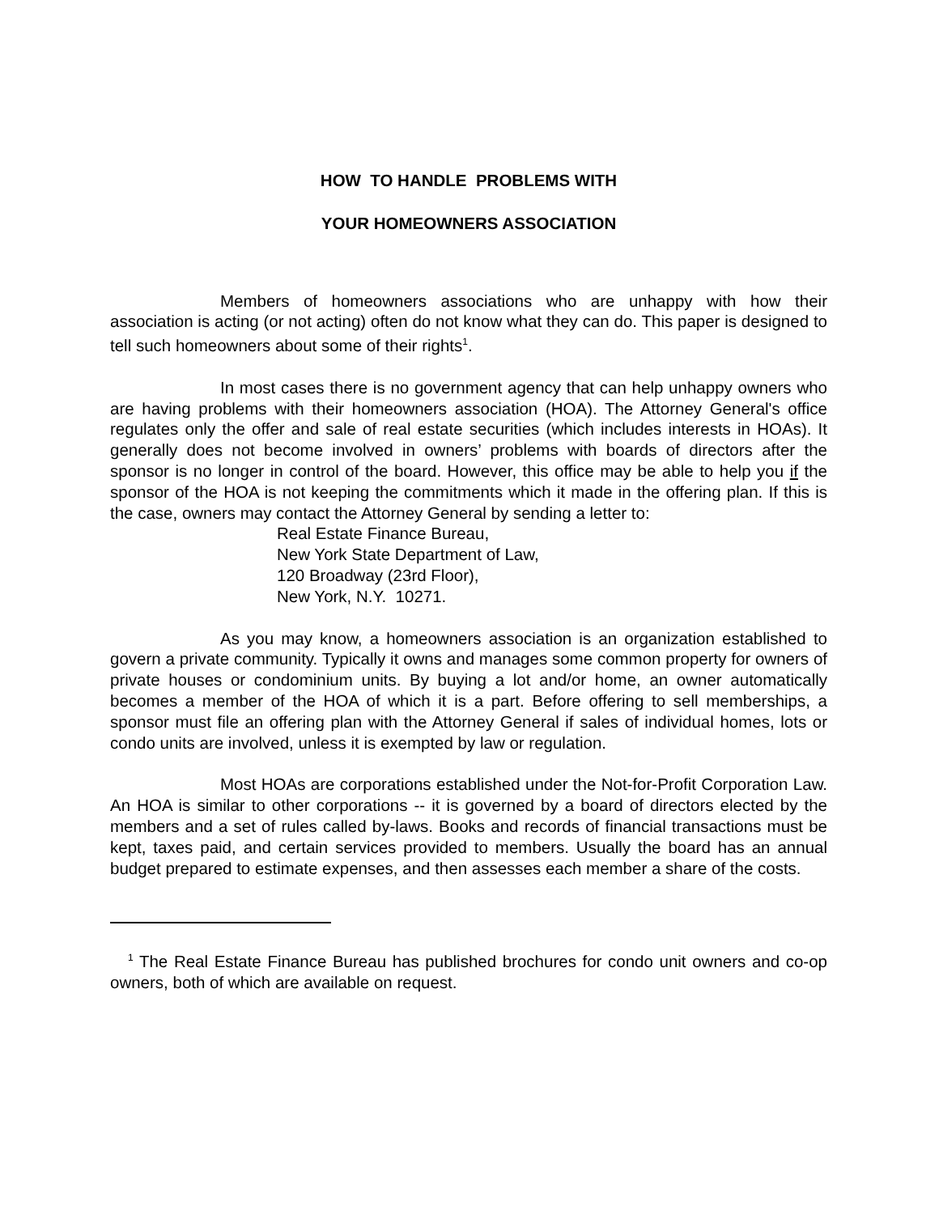HOW TO HANDLE PROBLEMS WITH
YOUR HOMEOWNERS ASSOCIATION
Members of homeowners associations who are unhappy with how their association is acting (or not acting) often do not know what they can do. This paper is designed to tell such homeowners about some of their rights<sup>1</sup>.
In most cases there is no government agency that can help unhappy owners who are having problems with their homeowners association (HOA). The Attorney General's office regulates only the offer and sale of real estate securities (which includes interests in HOAs). It generally does not become involved in owners’ problems with boards of directors after the sponsor is no longer in control of the board. However, this office may be able to help you if the sponsor of the HOA is not keeping the commitments which it made in the offering plan. If this is the case, owners may contact the Attorney General by sending a letter to:
Real Estate Finance Bureau,
New York State Department of Law,
120 Broadway (23rd Floor),
New York, N.Y. 10271.
As you may know, a homeowners association is an organization established to govern a private community. Typically it owns and manages some common property for owners of private houses or condominium units. By buying a lot and/or home, an owner automatically becomes a member of the HOA of which it is a part. Before offering to sell memberships, a sponsor must file an offering plan with the Attorney General if sales of individual homes, lots or condo units are involved, unless it is exempted by law or regulation.
Most HOAs are corporations established under the Not-for-Profit Corporation Law. An HOA is similar to other corporations -- it is governed by a board of directors elected by the members and a set of rules called by-laws. Books and records of financial transactions must be kept, taxes paid, and certain services provided to members. Usually the board has an annual budget prepared to estimate expenses, and then assesses each member a share of the costs.
<sup>1</sup> The Real Estate Finance Bureau has published brochures for condo unit owners and co-op owners, both of which are available on request.